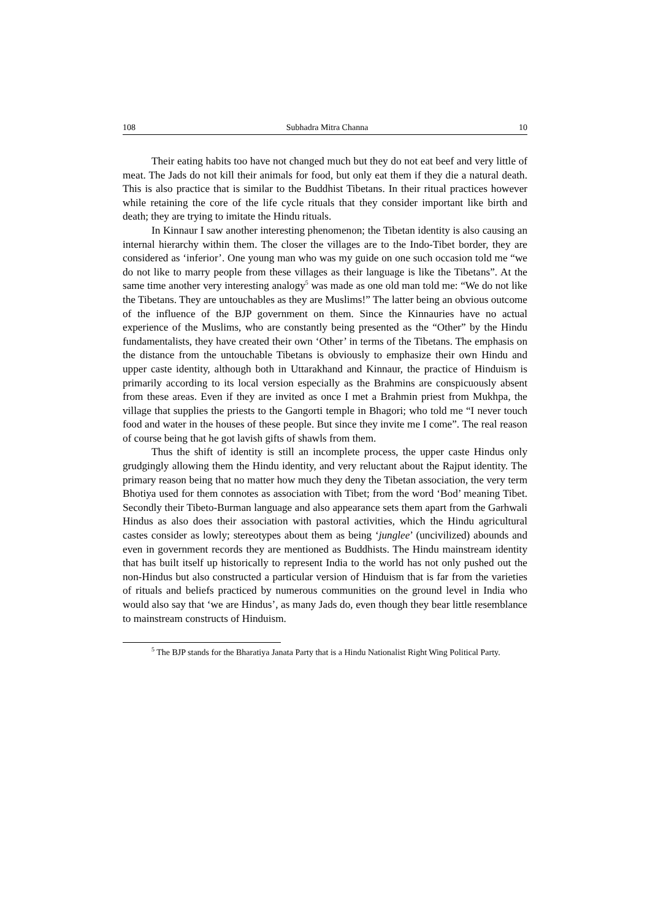108 Subhadra Mitra Channa 10
Their eating habits too have not changed much but they do not eat beef and very little of meat. The Jads do not kill their animals for food, but only eat them if they die a natural death. This is also practice that is similar to the Buddhist Tibetans. In their ritual practices however while retaining the core of the life cycle rituals that they consider important like birth and death; they are trying to imitate the Hindu rituals.
In Kinnaur I saw another interesting phenomenon; the Tibetan identity is also causing an internal hierarchy within them. The closer the villages are to the Indo-Tibet border, they are considered as ‘inferior’. One young man who was my guide on one such occasion told me “we do not like to marry people from these villages as their language is like the Tibetans”. At the same time another very interesting analogy<sup>5</sup> was made as one old man told me: “We do not like the Tibetans. They are untouchables as they are Muslims!” The latter being an obvious outcome of the influence of the BJP government on them. Since the Kinnauries have no actual experience of the Muslims, who are constantly being presented as the “Other” by the Hindu fundamentalists, they have created their own ‘Other’ in terms of the Tibetans. The emphasis on the distance from the untouchable Tibetans is obviously to emphasize their own Hindu and upper caste identity, although both in Uttarakhand and Kinnaur, the practice of Hinduism is primarily according to its local version especially as the Brahmins are conspicuously absent from these areas. Even if they are invited as once I met a Brahmin priest from Mukhpa, the village that supplies the priests to the Gangorti temple in Bhagori; who told me “I never touch food and water in the houses of these people. But since they invite me I come”. The real reason of course being that he got lavish gifts of shawls from them.
Thus the shift of identity is still an incomplete process, the upper caste Hindus only grudgingly allowing them the Hindu identity, and very reluctant about the Rajput identity. The primary reason being that no matter how much they deny the Tibetan association, the very term Bhotiya used for them connotes as association with Tibet; from the word ‘Bod’ meaning Tibet. Secondly their Tibeto-Burman language and also appearance sets them apart from the Garhwali Hindus as also does their association with pastoral activities, which the Hindu agricultural castes consider as lowly; stereotypes about them as being ‘junglee’ (uncivilized) abounds and even in government records they are mentioned as Buddhists. The Hindu mainstream identity that has built itself up historically to represent India to the world has not only pushed out the non-Hindus but also constructed a particular version of Hinduism that is far from the varieties of rituals and beliefs practiced by numerous communities on the ground level in India who would also say that ‘we are Hindus’, as many Jads do, even though they bear little resemblance to mainstream constructs of Hinduism.
<sup>5</sup> The BJP stands for the Bharatiya Janata Party that is a Hindu Nationalist Right Wing Political Party.